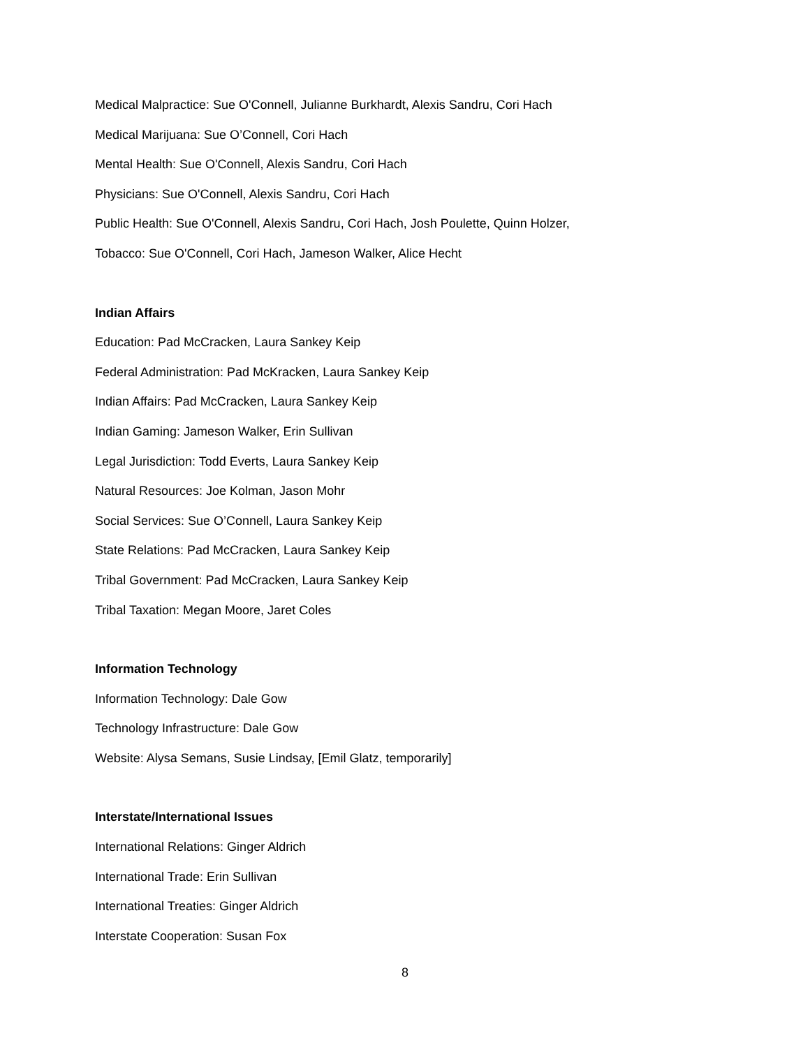Medical Malpractice: Sue O'Connell, Julianne Burkhardt, Alexis Sandru, Cori Hach
Medical Marijuana: Sue O’Connell, Cori Hach
Mental Health: Sue O'Connell, Alexis Sandru, Cori Hach
Physicians: Sue O'Connell, Alexis Sandru, Cori Hach
Public Health: Sue O'Connell, Alexis Sandru, Cori Hach, Josh Poulette, Quinn Holzer,
Tobacco: Sue O'Connell, Cori Hach, Jameson Walker, Alice Hecht
Indian Affairs
Education: Pad McCracken, Laura Sankey Keip
Federal Administration: Pad McKracken, Laura Sankey Keip
Indian Affairs: Pad McCracken, Laura Sankey Keip
Indian Gaming: Jameson Walker, Erin Sullivan
Legal Jurisdiction: Todd Everts, Laura Sankey Keip
Natural Resources: Joe Kolman, Jason Mohr
Social Services: Sue O’Connell, Laura Sankey Keip
State Relations: Pad McCracken, Laura Sankey Keip
Tribal Government: Pad McCracken, Laura Sankey Keip
Tribal Taxation: Megan Moore, Jaret Coles
Information Technology
Information Technology: Dale Gow
Technology Infrastructure: Dale Gow
Website: Alysa Semans, Susie Lindsay, [Emil Glatz, temporarily]
Interstate/International Issues
International Relations: Ginger Aldrich
International Trade: Erin Sullivan
International Treaties: Ginger Aldrich
Interstate Cooperation: Susan Fox
8